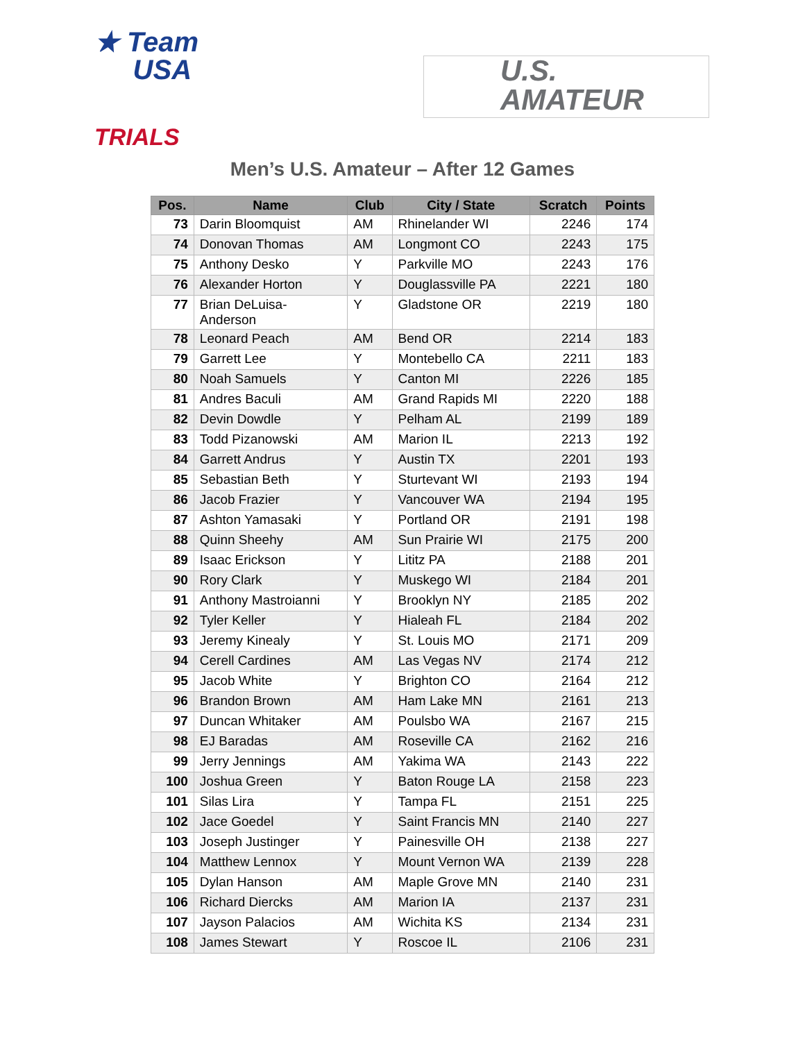★ Team
USA
TRIALS
U.S.
AMATEUR
Men’s U.S. Amateur – After 12 Games
| Pos. | Name | Club | City / State | Scratch | Points |
| --- | --- | --- | --- | --- | --- |
| 73 | Darin Bloomquist | AM | Rhinelander WI | 2246 | 174 |
| 74 | Donovan Thomas | AM | Longmont CO | 2243 | 175 |
| 75 | Anthony Desko | Y | Parkville MO | 2243 | 176 |
| 76 | Alexander Horton | Y | Douglassville PA | 2221 | 180 |
| 77 | Brian DeLuisa- Anderson | Y | Gladstone OR | 2219 | 180 |
| 78 | Leonard Peach | AM | Bend OR | 2214 | 183 |
| 79 | Garrett Lee | Y | Montebello CA | 2211 | 183 |
| 80 | Noah Samuels | Y | Canton MI | 2226 | 185 |
| 81 | Andres Baculi | AM | Grand Rapids MI | 2220 | 188 |
| 82 | Devin Dowdle | Y | Pelham AL | 2199 | 189 |
| 83 | Todd Pizanowski | AM | Marion IL | 2213 | 192 |
| 84 | Garrett Andrus | Y | Austin TX | 2201 | 193 |
| 85 | Sebastian Beth | Y | Sturtevant WI | 2193 | 194 |
| 86 | Jacob Frazier | Y | Vancouver WA | 2194 | 195 |
| 87 | Ashton Yamasaki | Y | Portland OR | 2191 | 198 |
| 88 | Quinn Sheehy | AM | Sun Prairie WI | 2175 | 200 |
| 89 | Isaac Erickson | Y | Lititz PA | 2188 | 201 |
| 90 | Rory Clark | Y | Muskego WI | 2184 | 201 |
| 91 | Anthony Mastroianni | Y | Brooklyn NY | 2185 | 202 |
| 92 | Tyler Keller | Y | Hialeah FL | 2184 | 202 |
| 93 | Jeremy Kinealy | Y | St. Louis MO | 2171 | 209 |
| 94 | Cerell Cardines | AM | Las Vegas NV | 2174 | 212 |
| 95 | Jacob White | Y | Brighton CO | 2164 | 212 |
| 96 | Brandon Brown | AM | Ham Lake MN | 2161 | 213 |
| 97 | Duncan Whitaker | AM | Poulsbo WA | 2167 | 215 |
| 98 | EJ Baradas | AM | Roseville CA | 2162 | 216 |
| 99 | Jerry Jennings | AM | Yakima WA | 2143 | 222 |
| 100 | Joshua Green | Y | Baton Rouge LA | 2158 | 223 |
| 101 | Silas Lira | Y | Tampa FL | 2151 | 225 |
| 102 | Jace Goedel | Y | Saint Francis MN | 2140 | 227 |
| 103 | Joseph Justinger | Y | Painesville OH | 2138 | 227 |
| 104 | Matthew Lennox | Y | Mount Vernon WA | 2139 | 228 |
| 105 | Dylan Hanson | AM | Maple Grove MN | 2140 | 231 |
| 106 | Richard Diercks | AM | Marion IA | 2137 | 231 |
| 107 | Jayson Palacios | AM | Wichita KS | 2134 | 231 |
| 108 | James Stewart | Y | Roscoe IL | 2106 | 231 |